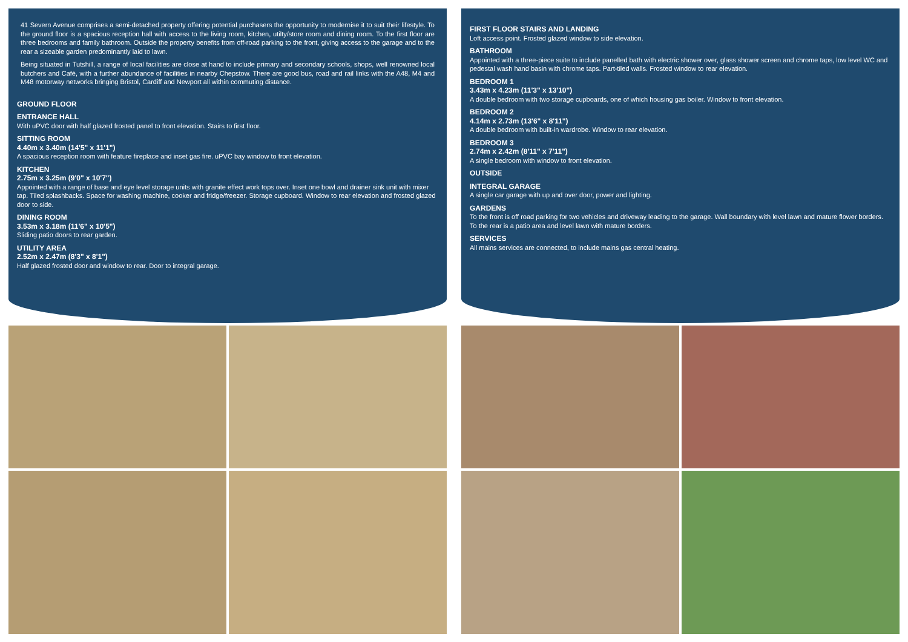41 Severn Avenue comprises a semi-detached property offering potential purchasers the opportunity to modernise it to suit their lifestyle. To the ground floor is a spacious reception hall with access to the living room, kitchen, utilty/store room and dining room. To the first floor are three bedrooms and family bathroom. Outside the property benefits from off-road parking to the front, giving access to the garage and to the rear a sizeable garden predominantly laid to lawn.
Being situated in Tutshill, a range of local facilities are close at hand to include primary and secondary schools, shops, well renowned local butchers and Café, with a further abundance of facilities in nearby Chepstow. There are good bus, road and rail links with the A48, M4 and M48 motorway networks bringing Bristol, Cardiff and Newport all within commuting distance.
GROUND FLOOR
ENTRANCE HALL
With uPVC door with half glazed frosted panel to front elevation. Stairs to first floor.
SITTING ROOM
4.40m x 3.40m (14'5" x 11'1")
A spacious reception room with feature fireplace and inset gas fire. uPVC bay window to front elevation.
KITCHEN
2.75m x 3.25m (9'0" x 10'7")
Appointed with a range of base and eye level storage units with granite effect work tops over. Inset one bowl and drainer sink unit with mixer tap. Tiled splashbacks. Space for washing machine, cooker and fridge/freezer. Storage cupboard. Window to rear elevation and frosted glazed door to side.
DINING ROOM
3.53m x 3.18m (11'6" x 10'5")
Sliding patio doors to rear garden.
UTILITY AREA
2.52m x 2.47m (8'3" x 8'1")
Half glazed frosted door and window to rear. Door to integral garage.
FIRST FLOOR STAIRS AND LANDING
Loft access point. Frosted glazed window to side elevation.
BATHROOM
Appointed with a three-piece suite to include panelled bath with electric shower over, glass shower screen and chrome taps, low level WC and pedestal wash hand basin with chrome taps. Part-tiled walls. Frosted window to rear elevation.
BEDROOM 1
3.43m x 4.23m (11'3" x 13'10")
A double bedroom with two storage cupboards, one of which housing gas boiler. Window to front elevation.
BEDROOM 2
4.14m x 2.73m (13'6" x 8'11")
A double bedroom with built-in wardrobe. Window to rear elevation.
BEDROOM 3
2.74m x 2.42m (8'11" x 7'11")
A single bedroom with window to front elevation.
OUTSIDE
INTEGRAL GARAGE
A single car garage with up and over door, power and lighting.
GARDENS
To the front is off road parking for two vehicles and driveway leading to the garage. Wall boundary with level lawn and mature flower borders. To the rear is a patio area and level lawn with mature borders.
SERVICES
All mains services are connected, to include mains gas central heating.